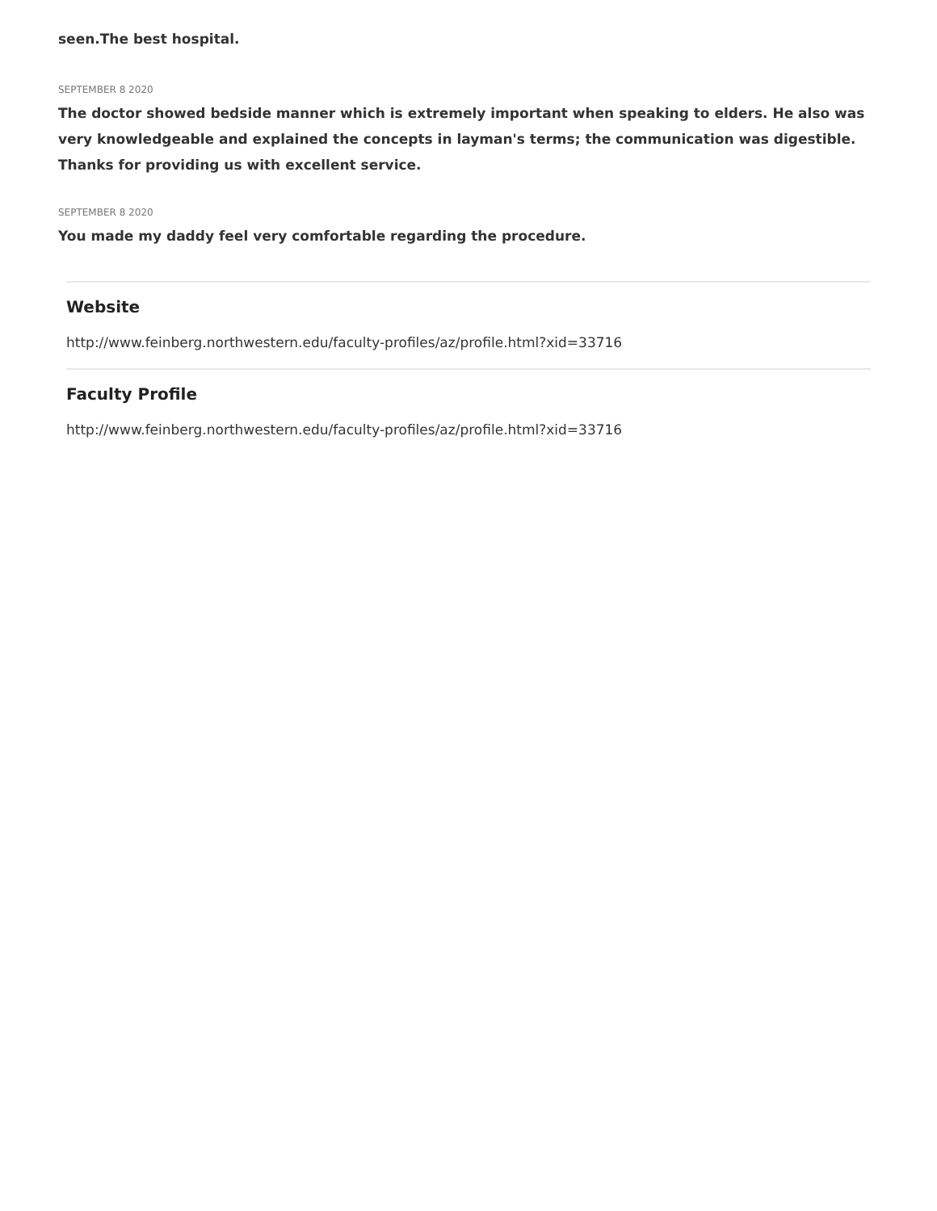seen.The best hospital.
SEPTEMBER 8 2020
The doctor showed bedside manner which is extremely important when speaking to elders. He also was very knowledgeable and explained the concepts in layman's terms; the communication was digestible. Thanks for providing us with excellent service.
SEPTEMBER 8 2020
You made my daddy feel very comfortable regarding the procedure.
Website
http://www.feinberg.northwestern.edu/faculty-profiles/az/profile.html?xid=33716
Faculty Profile
http://www.feinberg.northwestern.edu/faculty-profiles/az/profile.html?xid=33716